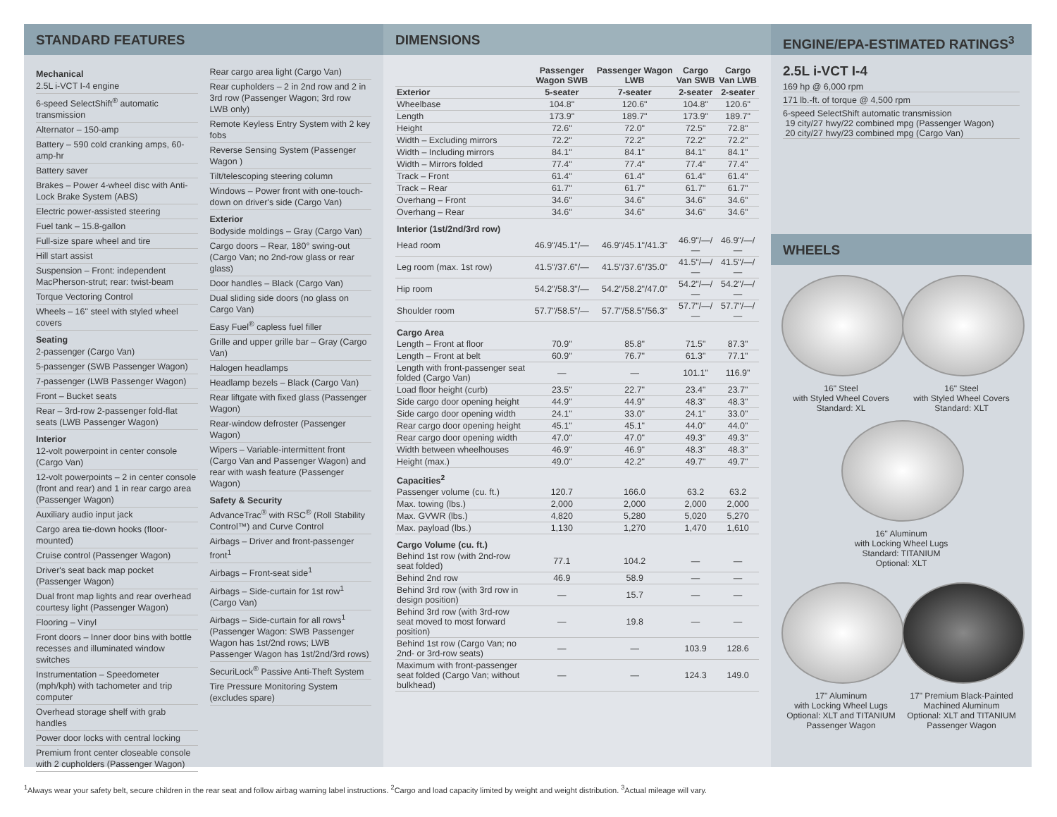STANDARD FEATURES
Mechanical
2.5L i-VCT I-4 engine
6-speed SelectShift<sup>®</sup> automatic transmission
Alternator – 150-amp
Battery – 590 cold cranking amps, 60-amp-hr
Battery saver
Brakes – Power 4-wheel disc with Anti-Lock Brake System (ABS)
Electric power-assisted steering
Fuel tank – 15.8-gallon
Full-size spare wheel and tire
Hill start assist
Suspension – Front: independent MacPherson-strut; rear: twist-beam
Torque Vectoring Control
Wheels – 16" steel with styled wheel covers
Seating
2-passenger (Cargo Van)
5-passenger (SWB Passenger Wagon)
7-passenger (LWB Passenger Wagon)
Front – Bucket seats
Rear – 3rd-row 2-passenger fold-flat seats (LWB Passenger Wagon)
Interior
12-volt powerpoint in center console (Cargo Van)
12-volt powerpoints – 2 in center console (front and rear) and 1 in rear cargo area (Passenger Wagon)
Auxiliary audio input jack
Cargo area tie-down hooks (floor-mounted)
Cruise control (Passenger Wagon)
Driver's seat back map pocket (Passenger Wagon)
Dual front map lights and rear overhead courtesy light (Passenger Wagon)
Flooring – Vinyl
Front doors – Inner door bins with bottle recesses and illuminated window switches
Instrumentation – Speedometer (mph/kph) with tachometer and trip computer
Overhead storage shelf with grab handles
Power door locks with central locking
Premium front center closeable console with 2 cupholders (Passenger Wagon)
Rear cargo area light (Cargo Van)
Rear cupholders – 2 in 2nd row and 2 in 3rd row (Passenger Wagon; 3rd row LWB only)
Remote Keyless Entry System with 2 key fobs
Reverse Sensing System (Passenger Wagon )
Tilt/telescoping steering column
Windows – Power front with one-touch-down on driver's side (Cargo Van)
Exterior
Bodyside moldings – Gray (Cargo Van)
Cargo doors – Rear, 180° swing-out (Cargo Van; no 2nd-row glass or rear glass)
Door handles – Black (Cargo Van)
Dual sliding side doors (no glass on Cargo Van)
Easy Fuel<sup>®</sup> capless fuel filler
Grille and upper grille bar – Gray (Cargo Van)
Halogen headlamps
Headlamp bezels – Black (Cargo Van)
Rear liftgate with fixed glass (Passenger Wagon)
Rear-window defroster (Passenger Wagon)
Wipers – Variable-intermittent front (Cargo Van and Passenger Wagon) and rear with wash feature (Passenger Wagon)
Safety & Security
AdvanceTrac<sup>®</sup> with RSC<sup>®</sup> (Roll Stability Control™) and Curve Control
Airbags – Driver and front-passenger front<sup>1</sup>
Airbags – Front-seat side<sup>1</sup>
Airbags – Side-curtain for 1st row<sup>1</sup> (Cargo Van)
Airbags – Side-curtain for all rows<sup>1</sup> (Passenger Wagon: SWB Passenger Wagon has 1st/2nd rows; LWB Passenger Wagon has 1st/2nd/3rd rows)
SecuriLock<sup>®</sup> Passive Anti-Theft System
Tire Pressure Monitoring System (excludes spare)
DIMENSIONS
| | Passenger Wagon SWB | Passenger Wagon LWB | Cargo Van SWB | Cargo Van LWB |
| --- | --- | --- | --- | --- |
| Exterior | 5-seater | 7-seater | 2-seater | 2-seater |
| Wheelbase | 104.8" | 120.6" | 104.8" | 120.6" |
| Length | 173.9" | 189.7" | 173.9" | 189.7" |
| Height | 72.6" | 72.0" | 72.5" | 72.8" |
| Width – Excluding mirrors | 72.2" | 72.2" | 72.2" | 72.2" |
| Width – Including mirrors | 84.1" | 84.1" | 84.1" | 84.1" |
| Width – Mirrors folded | 77.4" | 77.4" | 77.4" | 77.4" |
| Track – Front | 61.4" | 61.4" | 61.4" | 61.4" |
| Track – Rear | 61.7" | 61.7" | 61.7" | 61.7" |
| Overhang – Front | 34.6" | 34.6" | 34.6" | 34.6" |
| Overhang – Rear | 34.6" | 34.6" | 34.6" | 34.6" |
| Interior (1st/2nd/3rd row) | | | | |
| Head room | 46.9"/45.1"/— | 46.9"/45.1"/41.3" | 46.9"/—/— | 46.9"/—/— |
| Leg room (max. 1st row) | 41.5"/37.6"/— | 41.5"/37.6"/35.0" | 41.5"/—/— | 41.5"/—/— |
| Hip room | 54.2"/58.3"/— | 54.2"/58.2"/47.0" | 54.2"/—/— | 54.2"/—/— |
| Shoulder room | 57.7"/58.5"/— | 57.7"/58.5"/56.3" | 57.7"/—/— | 57.7"/—/— |
| Cargo Area | | | | |
| Length – Front at floor | 70.9" | 85.8" | 71.5" | 87.3" |
| Length – Front at belt | 60.9" | 76.7" | 61.3" | 77.1" |
| Length with front-passenger seat folded (Cargo Van) | — | — | 101.1" | 116.9" |
| Load floor height (curb) | 23.5" | 22.7" | 23.4" | 23.7" |
| Side cargo door opening height | 44.9" | 44.9" | 48.3" | 48.3" |
| Side cargo door opening width | 24.1" | 33.0" | 24.1" | 33.0" |
| Rear cargo door opening height | 45.1" | 45.1" | 44.0" | 44.0" |
| Rear cargo door opening width | 47.0" | 47.0" | 49.3" | 49.3" |
| Width between wheelhouses | 46.9" | 46.9" | 48.3" | 48.3" |
| Height (max.) | 49.0" | 42.2" | 49.7" | 49.7" |
| Capacities<sup>2</sup> | | | | |
| Passenger volume (cu. ft.) | 120.7 | 166.0 | 63.2 | 63.2 |
| Max. towing (lbs.) | 2,000 | 2,000 | 2,000 | 2,000 |
| Max. GVWR (lbs.) | 4,820 | 5,280 | 5,020 | 5,270 |
| Max. payload (lbs.) | 1,130 | 1,270 | 1,470 | 1,610 |
| Cargo Volume (cu. ft.) | | | | |
| Behind 1st row (with 2nd-row seat folded) | 77.1 | 104.2 | — | — |
| Behind 2nd row | 46.9 | 58.9 | — | — |
| Behind 3rd row (with 3rd row in design position) | — | 15.7 | — | — |
| Behind 3rd row (with 3rd-row seat moved to most forward position) | — | 19.8 | — | — |
| Behind 1st row (Cargo Van; no 2nd- or 3rd-row seats) | — | — | 103.9 | 128.6 |
| Maximum with front-passenger seat folded (Cargo Van; without bulkhead) | — | — | 124.3 | 149.0 |
ENGINE/EPA-ESTIMATED RATINGS<sup>3</sup>
2.5L i-VCT I-4
169 hp @ 6,000 rpm
171 lb.-ft. of torque @ 4,500 rpm
6-speed SelectShift automatic transmission
19 city/27 hwy/22 combined mpg (Passenger Wagon)
20 city/27 hwy/23 combined mpg (Cargo Van)
WHEELS
16" Steel
with Styled Wheel Covers
Standard: XL
16" Steel
with Styled Wheel Covers
Standard: XLT
16" Aluminum
with Locking Wheel Lugs
Standard: TITANIUM
Optional: XLT
17" Aluminum
with Locking Wheel Lugs
Optional: XLT and TITANIUM Passenger Wagon
17" Premium Black-Painted Machined Aluminum
Optional: XLT and TITANIUM Passenger Wagon
<sup>1</sup> Always wear your safety belt, secure children in the rear seat and follow airbag warning label instructions. <sup>2</sup>Cargo and load capacity limited by weight and weight distribution. <sup>3</sup>Actual mileage will vary.